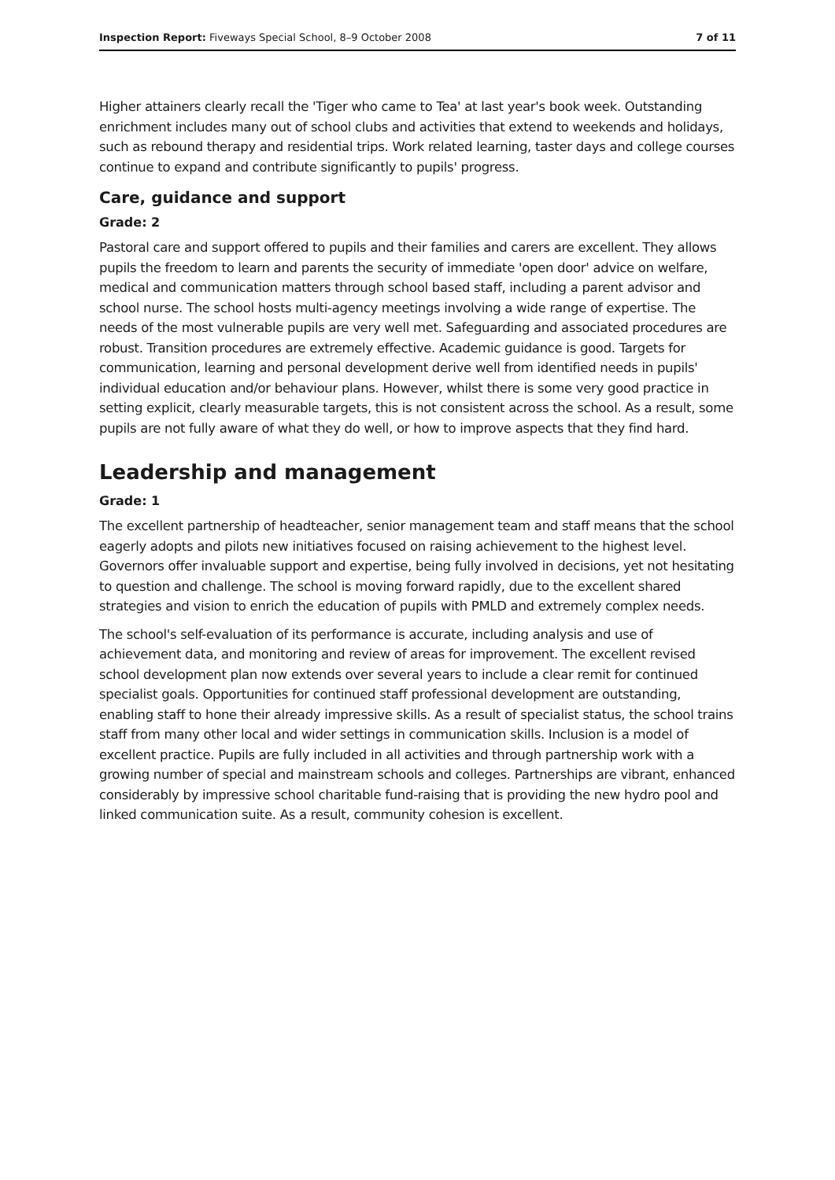Inspection Report: Fiveways Special School, 8–9 October 2008 7 of 11
Higher attainers clearly recall the 'Tiger who came to Tea' at last year's book week. Outstanding enrichment includes many out of school clubs and activities that extend to weekends and holidays, such as rebound therapy and residential trips. Work related learning, taster days and college courses continue to expand and contribute significantly to pupils' progress.
Care, guidance and support
Grade: 2
Pastoral care and support offered to pupils and their families and carers are excellent. They allows pupils the freedom to learn and parents the security of immediate 'open door' advice on welfare, medical and communication matters through school based staff, including a parent advisor and school nurse. The school hosts multi-agency meetings involving a wide range of expertise. The needs of the most vulnerable pupils are very well met. Safeguarding and associated procedures are robust. Transition procedures are extremely effective. Academic guidance is good. Targets for communication, learning and personal development derive well from identified needs in pupils' individual education and/or behaviour plans. However, whilst there is some very good practice in setting explicit, clearly measurable targets, this is not consistent across the school. As a result, some pupils are not fully aware of what they do well, or how to improve aspects that they find hard.
Leadership and management
Grade: 1
The excellent partnership of headteacher, senior management team and staff means that the school eagerly adopts and pilots new initiatives focused on raising achievement to the highest level. Governors offer invaluable support and expertise, being fully involved in decisions, yet not hesitating to question and challenge. The school is moving forward rapidly, due to the excellent shared strategies and vision to enrich the education of pupils with PMLD and extremely complex needs.
The school's self-evaluation of its performance is accurate, including analysis and use of achievement data, and monitoring and review of areas for improvement. The excellent revised school development plan now extends over several years to include a clear remit for continued specialist goals. Opportunities for continued staff professional development are outstanding, enabling staff to hone their already impressive skills. As a result of specialist status, the school trains staff from many other local and wider settings in communication skills. Inclusion is a model of excellent practice. Pupils are fully included in all activities and through partnership work with a growing number of special and mainstream schools and colleges. Partnerships are vibrant, enhanced considerably by impressive school charitable fund-raising that is providing the new hydro pool and linked communication suite. As a result, community cohesion is excellent.